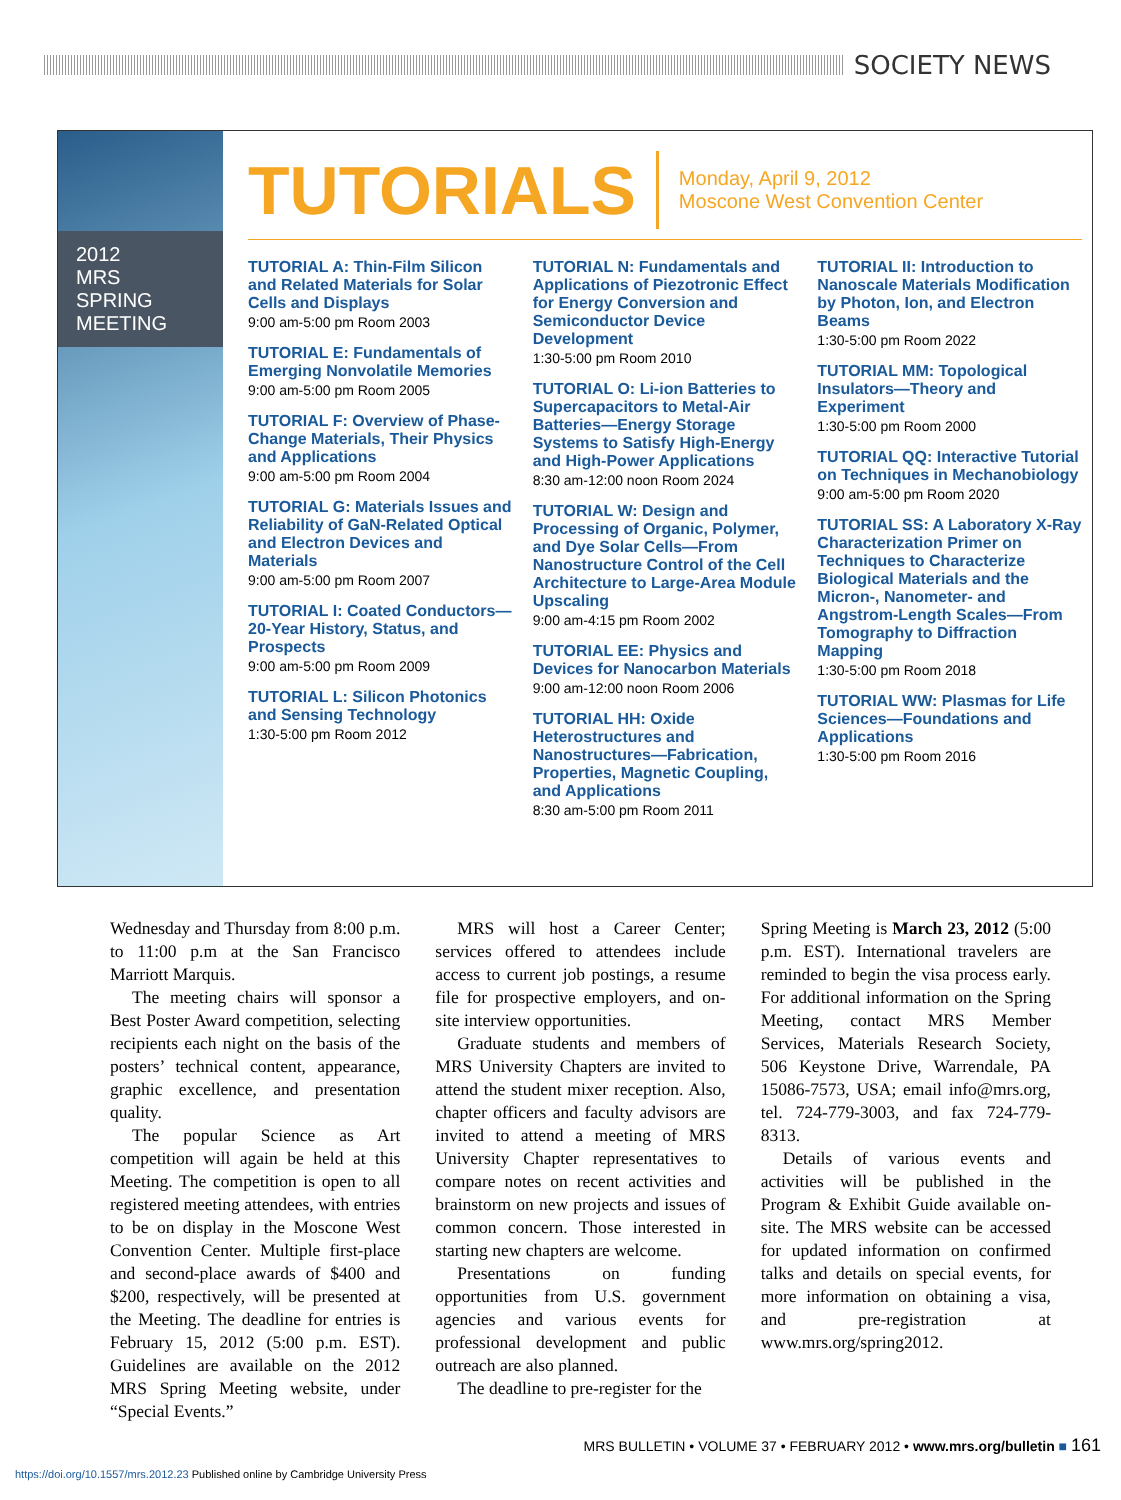SOCIETY NEWS
2012
MRS
SPRING
MEETING
TUTORIALS
Monday, April 9, 2012
Moscone West Convention Center
TUTORIAL A: Thin-Film Silicon and Related Materials for Solar Cells and Displays
9:00 am-5:00 pm Room 2003
TUTORIAL E: Fundamentals of Emerging Nonvolatile Memories
9:00 am-5:00 pm Room 2005
TUTORIAL F: Overview of Phase-Change Materials, Their Physics and Applications
9:00 am-5:00 pm Room 2004
TUTORIAL G: Materials Issues and Reliability of GaN-Related Optical and Electron Devices and Materials
9:00 am-5:00 pm Room 2007
TUTORIAL I: Coated Conductors—20-Year History, Status, and Prospects
9:00 am-5:00 pm Room 2009
TUTORIAL L: Silicon Photonics and Sensing Technology
1:30-5:00 pm Room 2012
TUTORIAL N: Fundamentals and Applications of Piezotronic Effect for Energy Conversion and Semiconductor Device Development
1:30-5:00 pm Room 2010
TUTORIAL O: Li-ion Batteries to Supercapacitors to Metal-Air Batteries—Energy Storage Systems to Satisfy High-Energy and High-Power Applications
8:30 am-12:00 noon Room 2024
TUTORIAL W: Design and Processing of Organic, Polymer, and Dye Solar Cells—From Nanostructure Control of the Cell Architecture to Large-Area Module Upscaling
9:00 am-4:15 pm Room 2002
TUTORIAL EE: Physics and Devices for Nanocarbon Materials
9:00 am-12:00 noon Room 2006
TUTORIAL HH: Oxide Heterostructures and Nanostructures—Fabrication, Properties, Magnetic Coupling, and Applications
8:30 am-5:00 pm Room 2011
TUTORIAL II: Introduction to Nanoscale Materials Modification by Photon, Ion, and Electron Beams
1:30-5:00 pm Room 2022
TUTORIAL MM: Topological Insulators—Theory and Experiment
1:30-5:00 pm Room 2000
TUTORIAL QQ: Interactive Tutorial on Techniques in Mechanobiology
9:00 am-5:00 pm Room 2020
TUTORIAL SS: A Laboratory X-Ray Characterization Primer on Techniques to Characterize Biological Materials and the Micron-, Nanometer- and Angstrom-Length Scales—From Tomography to Diffraction Mapping
1:30-5:00 pm Room 2018
TUTORIAL WW: Plasmas for Life Sciences—Foundations and Applications
1:30-5:00 pm Room 2016
Wednesday and Thursday from 8:00 p.m. to 11:00 p.m at the San Francisco Marriott Marquis.
The meeting chairs will sponsor a Best Poster Award competition, selecting recipients each night on the basis of the posters’ technical content, appearance, graphic excellence, and presentation quality.
The popular Science as Art competition will again be held at this Meeting. The competition is open to all registered meeting attendees, with entries to be on display in the Moscone West Convention Center. Multiple first-place and second-place awards of $400 and $200, respectively, will be presented at the Meeting. The deadline for entries is February 15, 2012 (5:00 p.m. EST). Guidelines are available on the 2012 MRS Spring Meeting website, under “Special Events.”
MRS will host a Career Center; services offered to attendees include access to current job postings, a resume file for prospective employers, and on-site interview opportunities.
Graduate students and members of MRS University Chapters are invited to attend the student mixer reception. Also, chapter officers and faculty advisors are invited to attend a meeting of MRS University Chapter representatives to compare notes on recent activities and brainstorm on new projects and issues of common concern. Those interested in starting new chapters are welcome.
Presentations on funding opportunities from U.S. government agencies and various events for professional development and public outreach are also planned.
The deadline to pre-register for the
Spring Meeting is March 23, 2012 (5:00 p.m. EST). International travelers are reminded to begin the visa process early. For additional information on the Spring Meeting, contact MRS Member Services, Materials Research Society, 506 Keystone Drive, Warrendale, PA 15086-7573, USA; email info@mrs.org, tel. 724-779-3003, and fax 724-779-8313.
Details of various events and activities will be published in the Program & Exhibit Guide available on-site. The MRS website can be accessed for updated information on confirmed talks and details on special events, for more information on obtaining a visa, and pre-registration at www.mrs.org/spring2012.
MRS BULLETIN • VOLUME 37 • FEBRUARY 2012 • www.mrs.org/bulletin ■ 161
https://doi.org/10.1557/mrs.2012.23 Published online by Cambridge University Press